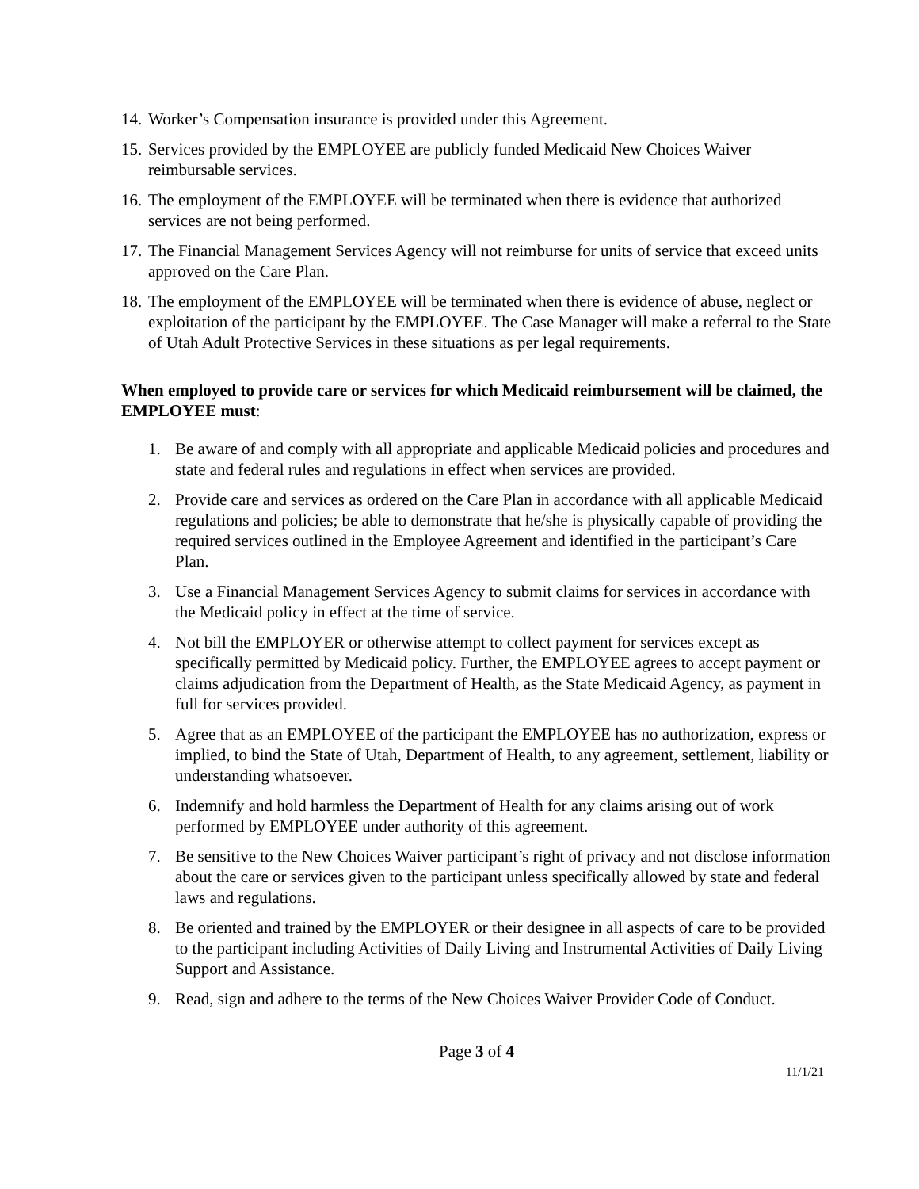14. Worker’s Compensation insurance is provided under this Agreement.
15. Services provided by the EMPLOYEE are publicly funded Medicaid New Choices Waiver reimbursable services.
16. The employment of the EMPLOYEE will be terminated when there is evidence that authorized services are not being performed.
17. The Financial Management Services Agency will not reimburse for units of service that exceed units approved on the Care Plan.
18. The employment of the EMPLOYEE will be terminated when there is evidence of abuse, neglect or exploitation of the participant by the EMPLOYEE. The Case Manager will make a referral to the State of Utah Adult Protective Services in these situations as per legal requirements.
When employed to provide care or services for which Medicaid reimbursement will be claimed, the EMPLOYEE must:
1. Be aware of and comply with all appropriate and applicable Medicaid policies and procedures and state and federal rules and regulations in effect when services are provided.
2. Provide care and services as ordered on the Care Plan in accordance with all applicable Medicaid regulations and policies; be able to demonstrate that he/she is physically capable of providing the required services outlined in the Employee Agreement and identified in the participant’s Care Plan.
3. Use a Financial Management Services Agency to submit claims for services in accordance with the Medicaid policy in effect at the time of service.
4. Not bill the EMPLOYER or otherwise attempt to collect payment for services except as specifically permitted by Medicaid policy. Further, the EMPLOYEE agrees to accept payment or claims adjudication from the Department of Health, as the State Medicaid Agency, as payment in full for services provided.
5. Agree that as an EMPLOYEE of the participant the EMPLOYEE has no authorization, express or implied, to bind the State of Utah, Department of Health, to any agreement, settlement, liability or understanding whatsoever.
6. Indemnify and hold harmless the Department of Health for any claims arising out of work performed by EMPLOYEE under authority of this agreement.
7. Be sensitive to the New Choices Waiver participant’s right of privacy and not disclose information about the care or services given to the participant unless specifically allowed by state and federal laws and regulations.
8. Be oriented and trained by the EMPLOYER or their designee in all aspects of care to be provided to the participant including Activities of Daily Living and Instrumental Activities of Daily Living Support and Assistance.
9. Read, sign and adhere to the terms of the New Choices Waiver Provider Code of Conduct.
Page 3 of 4
11/1/21